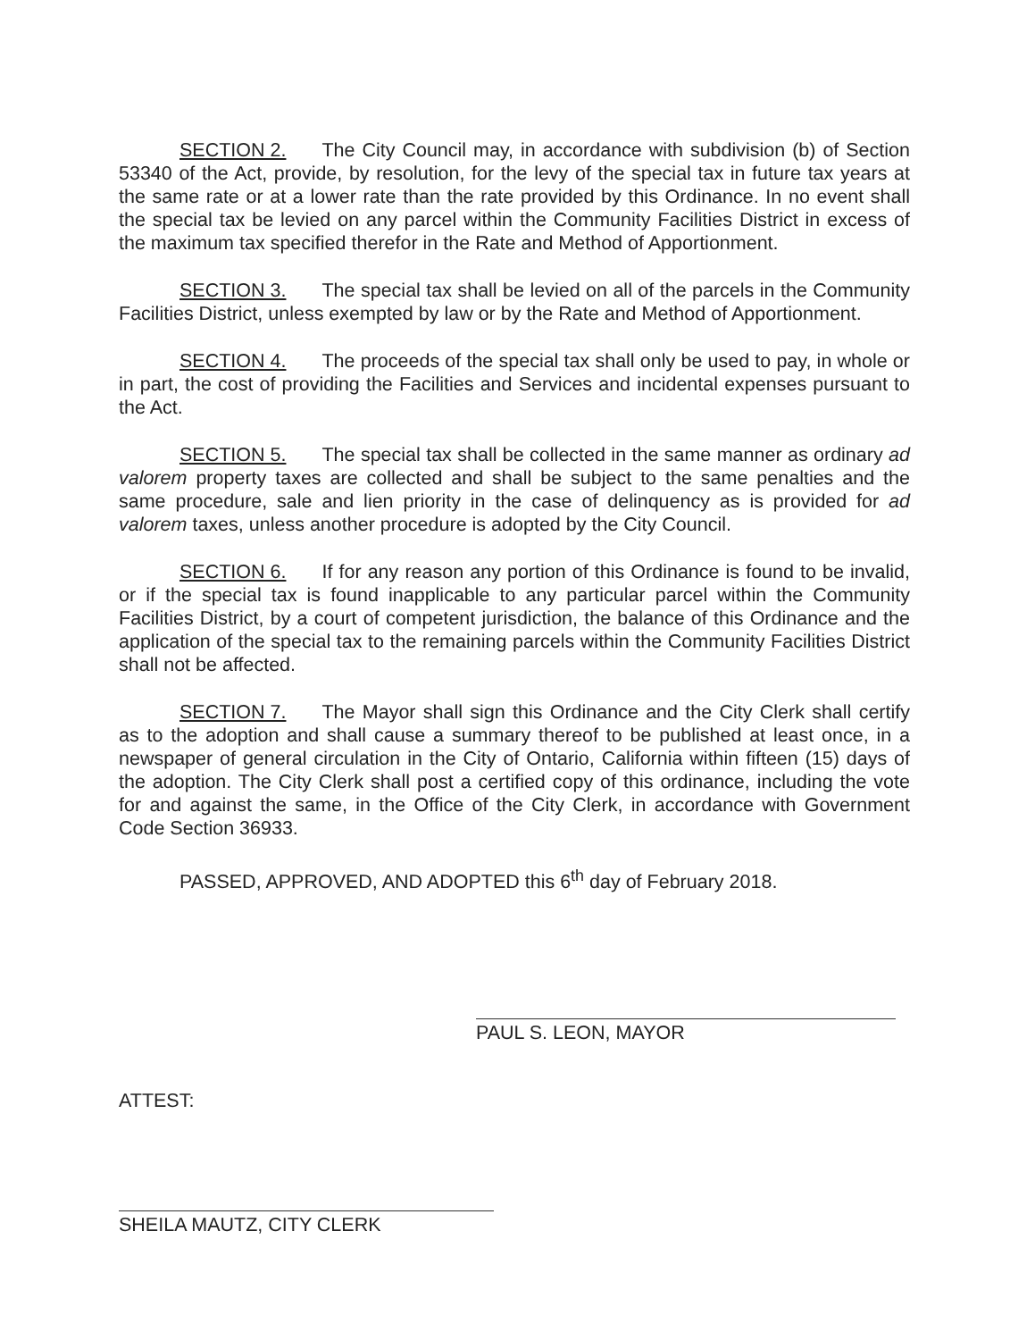SECTION 2. The City Council may, in accordance with subdivision (b) of Section 53340 of the Act, provide, by resolution, for the levy of the special tax in future tax years at the same rate or at a lower rate than the rate provided by this Ordinance. In no event shall the special tax be levied on any parcel within the Community Facilities District in excess of the maximum tax specified therefor in the Rate and Method of Apportionment.
SECTION 3. The special tax shall be levied on all of the parcels in the Community Facilities District, unless exempted by law or by the Rate and Method of Apportionment.
SECTION 4. The proceeds of the special tax shall only be used to pay, in whole or in part, the cost of providing the Facilities and Services and incidental expenses pursuant to the Act.
SECTION 5. The special tax shall be collected in the same manner as ordinary ad valorem property taxes are collected and shall be subject to the same penalties and the same procedure, sale and lien priority in the case of delinquency as is provided for ad valorem taxes, unless another procedure is adopted by the City Council.
SECTION 6. If for any reason any portion of this Ordinance is found to be invalid, or if the special tax is found inapplicable to any particular parcel within the Community Facilities District, by a court of competent jurisdiction, the balance of this Ordinance and the application of the special tax to the remaining parcels within the Community Facilities District shall not be affected.
SECTION 7. The Mayor shall sign this Ordinance and the City Clerk shall certify as to the adoption and shall cause a summary thereof to be published at least once, in a newspaper of general circulation in the City of Ontario, California within fifteen (15) days of the adoption. The City Clerk shall post a certified copy of this ordinance, including the vote for and against the same, in the Office of the City Clerk, in accordance with Government Code Section 36933.
PASSED, APPROVED, AND ADOPTED this 6<sup>th</sup> day of February 2018.
PAUL S. LEON, MAYOR
ATTEST:
SHEILA MAUTZ, CITY CLERK